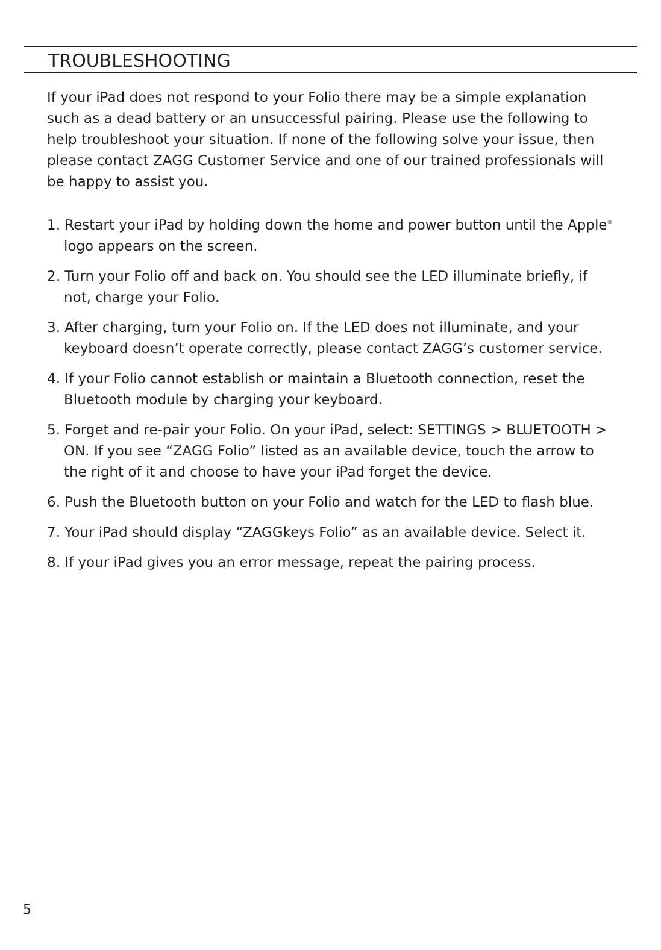TROUBLESHOOTING
If your iPad does not respond to your Folio there may be a simple explanation such as a dead battery or an unsuccessful pairing. Please use the following to help troubleshoot your situation. If none of the following solve your issue, then please contact ZAGG Customer Service and one of our trained professionals will be happy to assist you.
1. Restart your iPad by holding down the home and power button until the Apple<sup>®</sup> logo appears on the screen.
2. Turn your Folio off and back on. You should see the LED illuminate briefly, if not, charge your Folio.
3. After charging, turn your Folio on. If the LED does not illuminate, and your keyboard doesn’t operate correctly, please contact ZAGG’s customer service.
4. If your Folio cannot establish or maintain a Bluetooth connection, reset the Bluetooth module by charging your keyboard.
5. Forget and re-pair your Folio. On your iPad, select: SETTINGS > BLUETOOTH > ON. If you see “ZAGG Folio” listed as an available device, touch the arrow to the right of it and choose to have your iPad forget the device.
6. Push the Bluetooth button on your Folio and watch for the LED to flash blue.
7. Your iPad should display “ZAGGkeys Folio” as an available device. Select it.
8. If your iPad gives you an error message, repeat the pairing process.
5